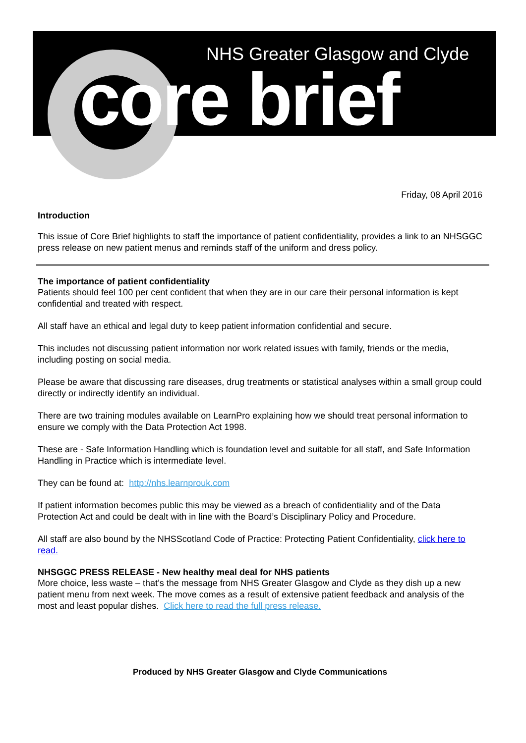NHS Greater Glasgow and Clyde
core brief
Friday, 08 April 2016
Introduction
This issue of Core Brief highlights to staff the importance of patient confidentiality, provides a link to an NHSGGC press release on new patient menus and reminds staff of the uniform and dress policy.
The importance of patient confidentiality
Patients should feel 100 per cent confident that when they are in our care their personal information is kept confidential and treated with respect.
All staff have an ethical and legal duty to keep patient information confidential and secure.
This includes not discussing patient information nor work related issues with family, friends or the media, including posting on social media.
Please be aware that discussing rare diseases, drug treatments or statistical analyses within a small group could directly or indirectly identify an individual.
There are two training modules available on LearnPro explaining how we should treat personal information to ensure we comply with the Data Protection Act 1998.
These are - Safe Information Handling which is foundation level and suitable for all staff, and Safe Information Handling in Practice which is intermediate level.
They can be found at: http://nhs.learnprouk.com
If patient information becomes public this may be viewed as a breach of confidentiality and of the Data Protection Act and could be dealt with in line with the Board’s Disciplinary Policy and Procedure.
All staff are also bound by the NHSScotland Code of Practice: Protecting Patient Confidentiality, click here to read.
NHSGGC PRESS RELEASE - New healthy meal deal for NHS patients
More choice, less waste – that’s the message from NHS Greater Glasgow and Clyde as they dish up a new patient menu from next week. The move comes as a result of extensive patient feedback and analysis of the most and least popular dishes. Click here to read the full press release.
Produced by NHS Greater Glasgow and Clyde Communications